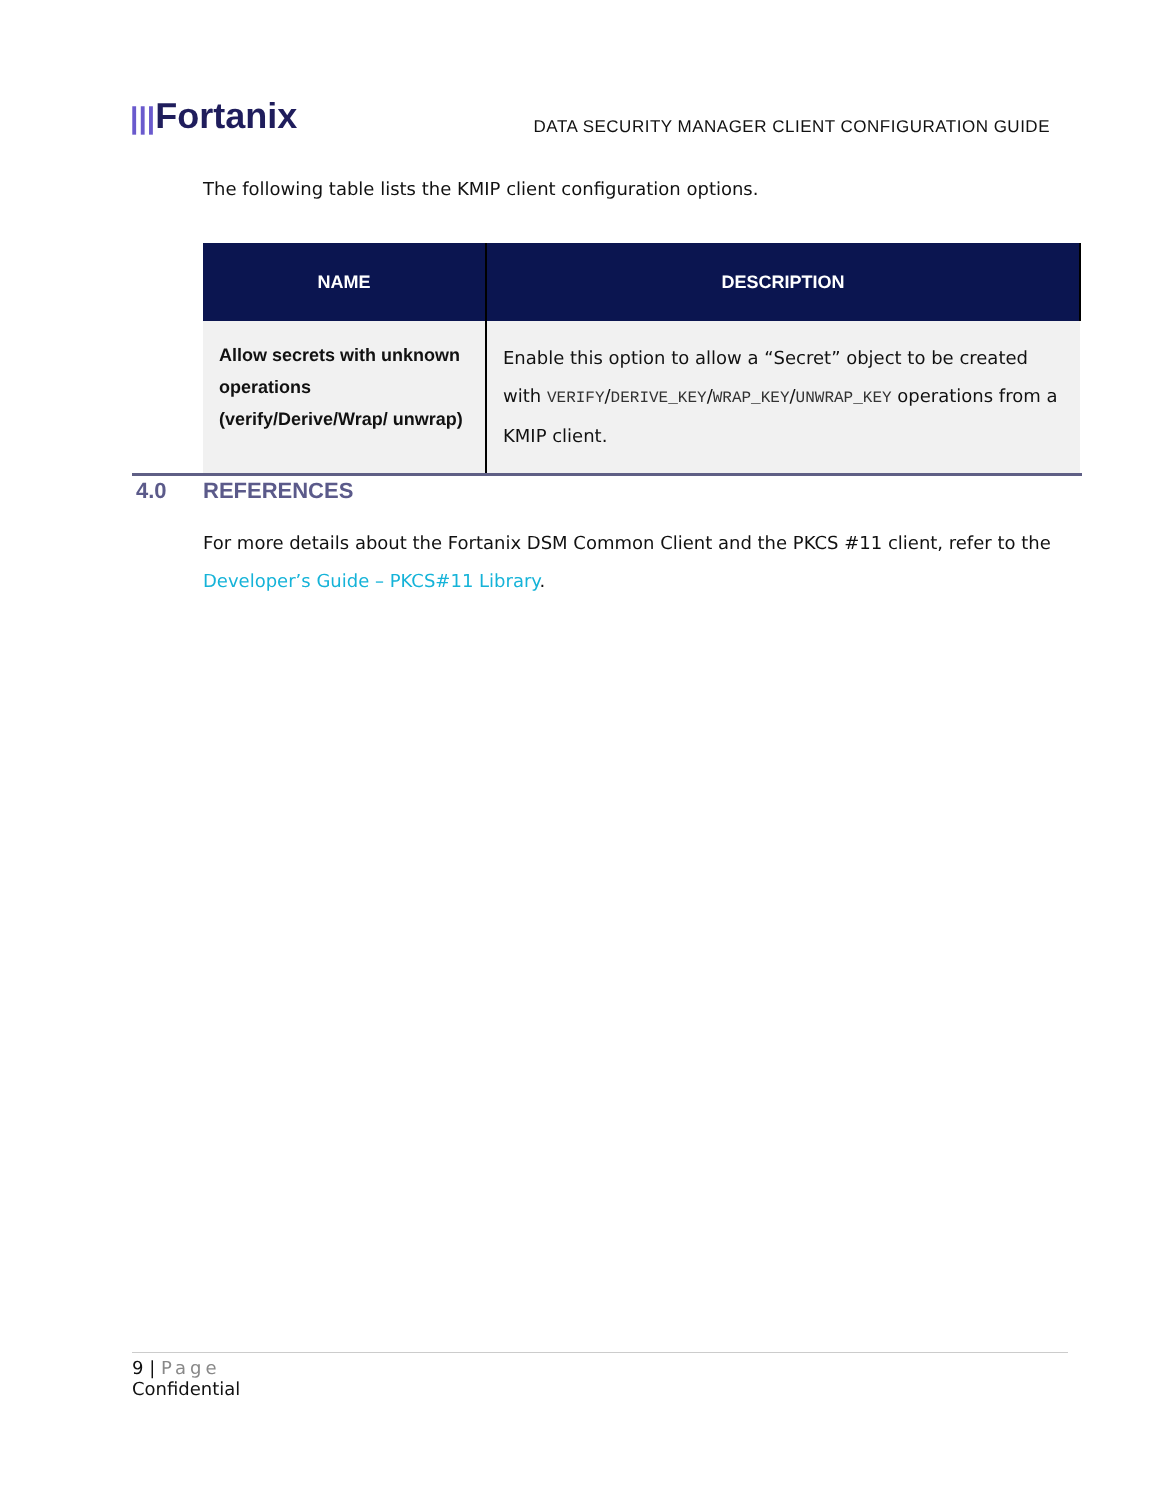|||Fortanix
DATA SECURITY MANAGER CLIENT CONFIGURATION GUIDE
The following table lists the KMIP client configuration options.
| NAME | DESCRIPTION |
| --- | --- |
| Allow secrets with unknown operations (verify/Derive/Wrap/ unwrap) | Enable this option to allow a “Secret” object to be created with VERIFY / DERIVE_KEY / WRAP_KEY / UNWRAP_KEY operations from a KMIP client. |
4.0 REFERENCES
For more details about the Fortanix DSM Common Client and the PKCS #11 client, refer to the Developer’s Guide – PKCS#11 Library.
9 | Page
Confidential